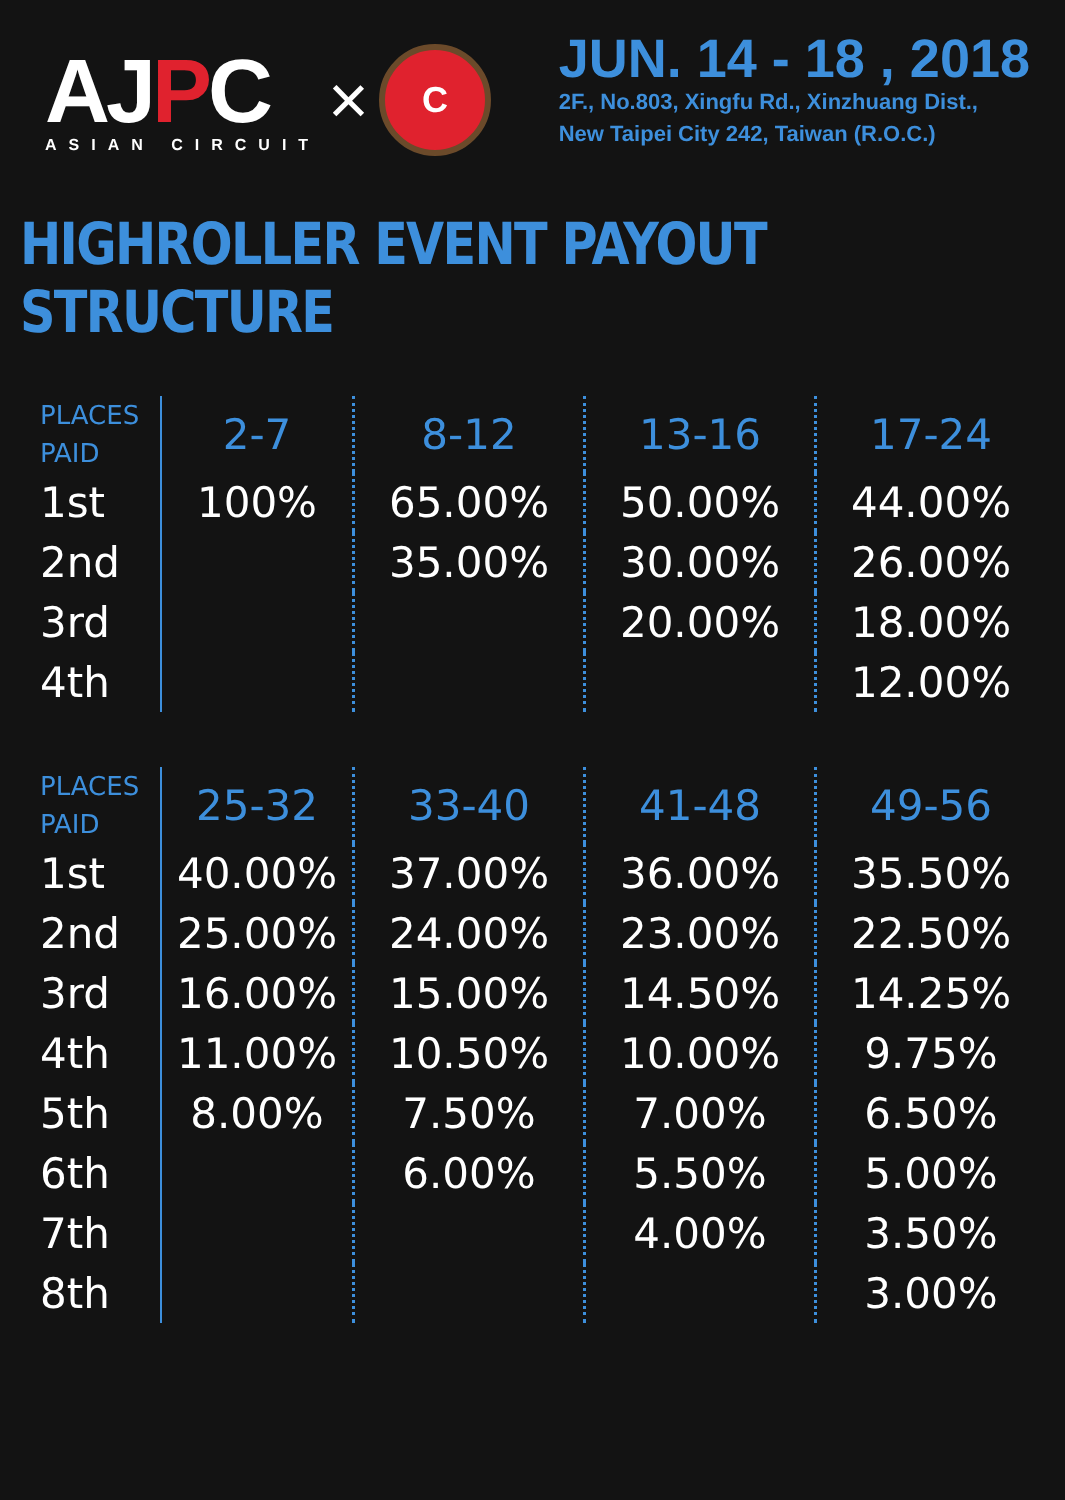AJPC
ASIAN CIRCUIT
×
C
JUN. 14 - 18 , 2018
2F., No.803, Xingfu Rd., Xinzhuang Dist.,
New Taipei City 242, Taiwan (R.O.C.)
HIGHROLLER EVENT PAYOUT STRUCTURE
| PLACES PAID | 2-7 | 8-12 | 13-16 | 17-24 |
| --- | --- | --- | --- | --- |
| 1st | 100% | 65.00% | 50.00% | 44.00% |
| 2nd | | 35.00% | 30.00% | 26.00% |
| 3rd | | | 20.00% | 18.00% |
| 4th | | | | 12.00% |
| PLACES PAID | 25-32 | 33-40 | 41-48 | 49-56 |
| --- | --- | --- | --- | --- |
| 1st | 40.00% | 37.00% | 36.00% | 35.50% |
| 2nd | 25.00% | 24.00% | 23.00% | 22.50% |
| 3rd | 16.00% | 15.00% | 14.50% | 14.25% |
| 4th | 11.00% | 10.50% | 10.00% | 9.75% |
| 5th | 8.00% | 7.50% | 7.00% | 6.50% |
| 6th | | 6.00% | 5.50% | 5.00% |
| 7th | | | 4.00% | 3.50% |
| 8th | | | | 3.00% |